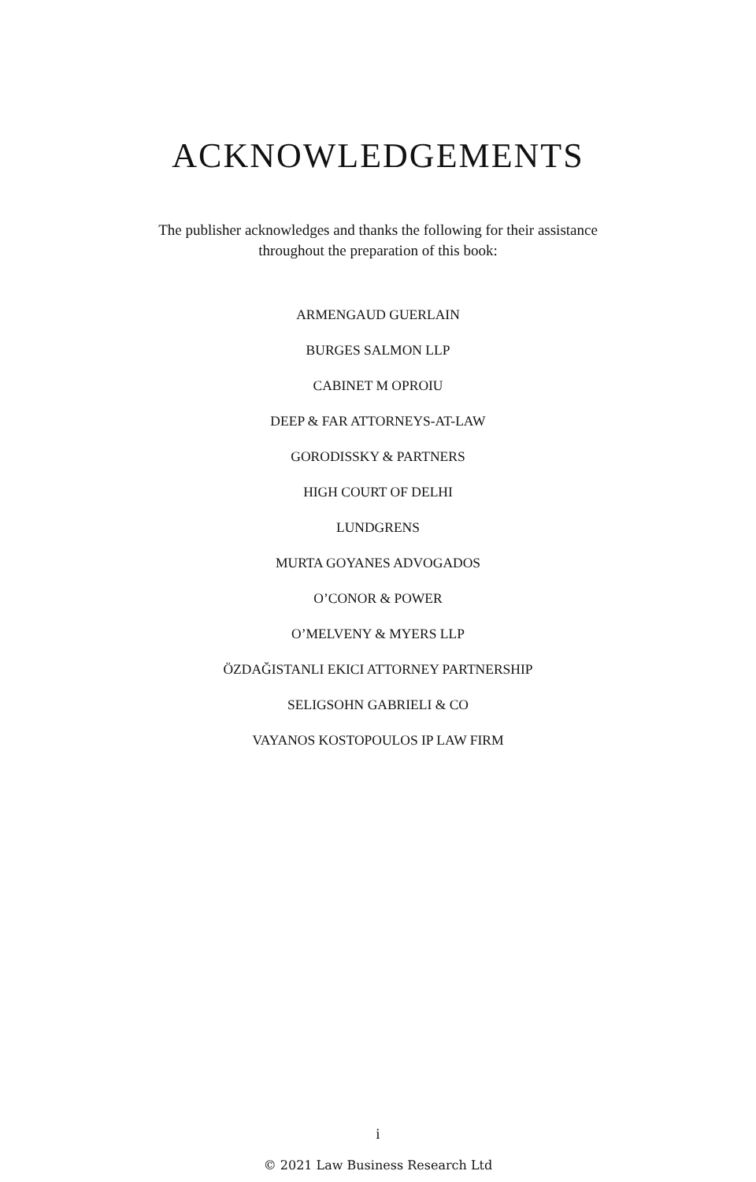ACKNOWLEDGEMENTS
The publisher acknowledges and thanks the following for their assistance throughout the preparation of this book:
ARMENGAUD GUERLAIN
BURGES SALMON LLP
CABINET M OPROIU
DEEP & FAR ATTORNEYS-AT-LAW
GORODISSKY & PARTNERS
HIGH COURT OF DELHI
LUNDGRENS
MURTA GOYANES ADVOGADOS
O’CONOR & POWER
O’MELVENY & MYERS LLP
ÖZDAĞISTANLI EKICI ATTORNEY PARTNERSHIP
SELIGSOHN GABRIELI & CO
VAYANOS KOSTOPOULOS IP LAW FIRM
i
© 2021 Law Business Research Ltd